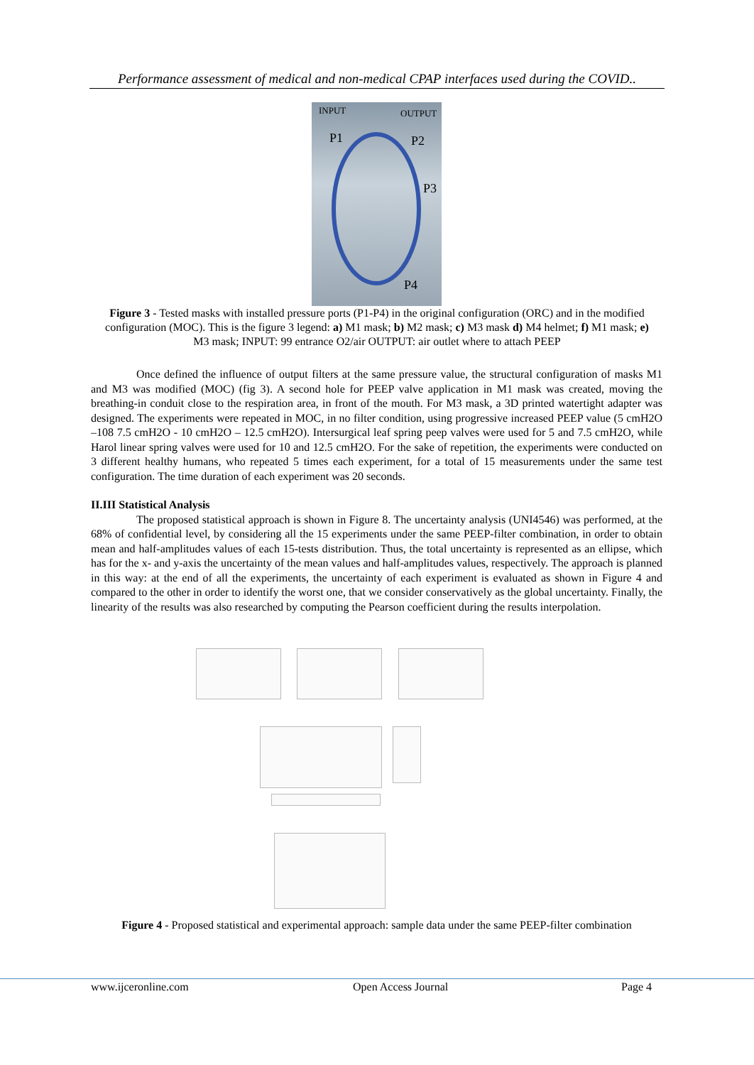Performance assessment of medical and non-medical CPAP interfaces used during the COVID..
INPUT
OUTPUT
P1
P2
P3
P4
Figure 3 - Tested masks with installed pressure ports (P1-P4) in the original configuration (ORC) and in the modified configuration (MOC). This is the figure 3 legend: a) M1 mask; b) M2 mask; c) M3 mask d) M4 helmet; f) M1 mask; e) M3 mask; INPUT: 99 entrance O2/air OUTPUT: air outlet where to attach PEEP
Once defined the influence of output filters at the same pressure value, the structural configuration of masks M1 and M3 was modified (MOC) (fig 3). A second hole for PEEP valve application in M1 mask was created, moving the breathing-in conduit close to the respiration area, in front of the mouth. For M3 mask, a 3D printed watertight adapter was designed. The experiments were repeated in MOC, in no filter condition, using progressive increased PEEP value (5 cmH2O –108 7.5 cmH2O - 10 cmH2O – 12.5 cmH2O). Intersurgical leaf spring peep valves were used for 5 and 7.5 cmH2O, while Harol linear spring valves were used for 10 and 12.5 cmH2O. For the sake of repetition, the experiments were conducted on 3 different healthy humans, who repeated 5 times each experiment, for a total of 15 measurements under the same test configuration. The time duration of each experiment was 20 seconds.
II.III Statistical Analysis
The proposed statistical approach is shown in Figure 8. The uncertainty analysis (UNI4546) was performed, at the 68% of confidential level, by considering all the 15 experiments under the same PEEP-filter combination, in order to obtain mean and half-amplitudes values of each 15-tests distribution. Thus, the total uncertainty is represented as an ellipse, which has for the x- and y-axis the uncertainty of the mean values and half-amplitudes values, respectively. The approach is planned in this way: at the end of all the experiments, the uncertainty of each experiment is evaluated as shown in Figure 4 and compared to the other in order to identify the worst one, that we consider conservatively as the global uncertainty. Finally, the linearity of the results was also researched by computing the Pearson coefficient during the results interpolation.
Figure 4 - Proposed statistical and experimental approach: sample data under the same PEEP-filter combination
www.ijceronline.com Open Access Journal Page 4